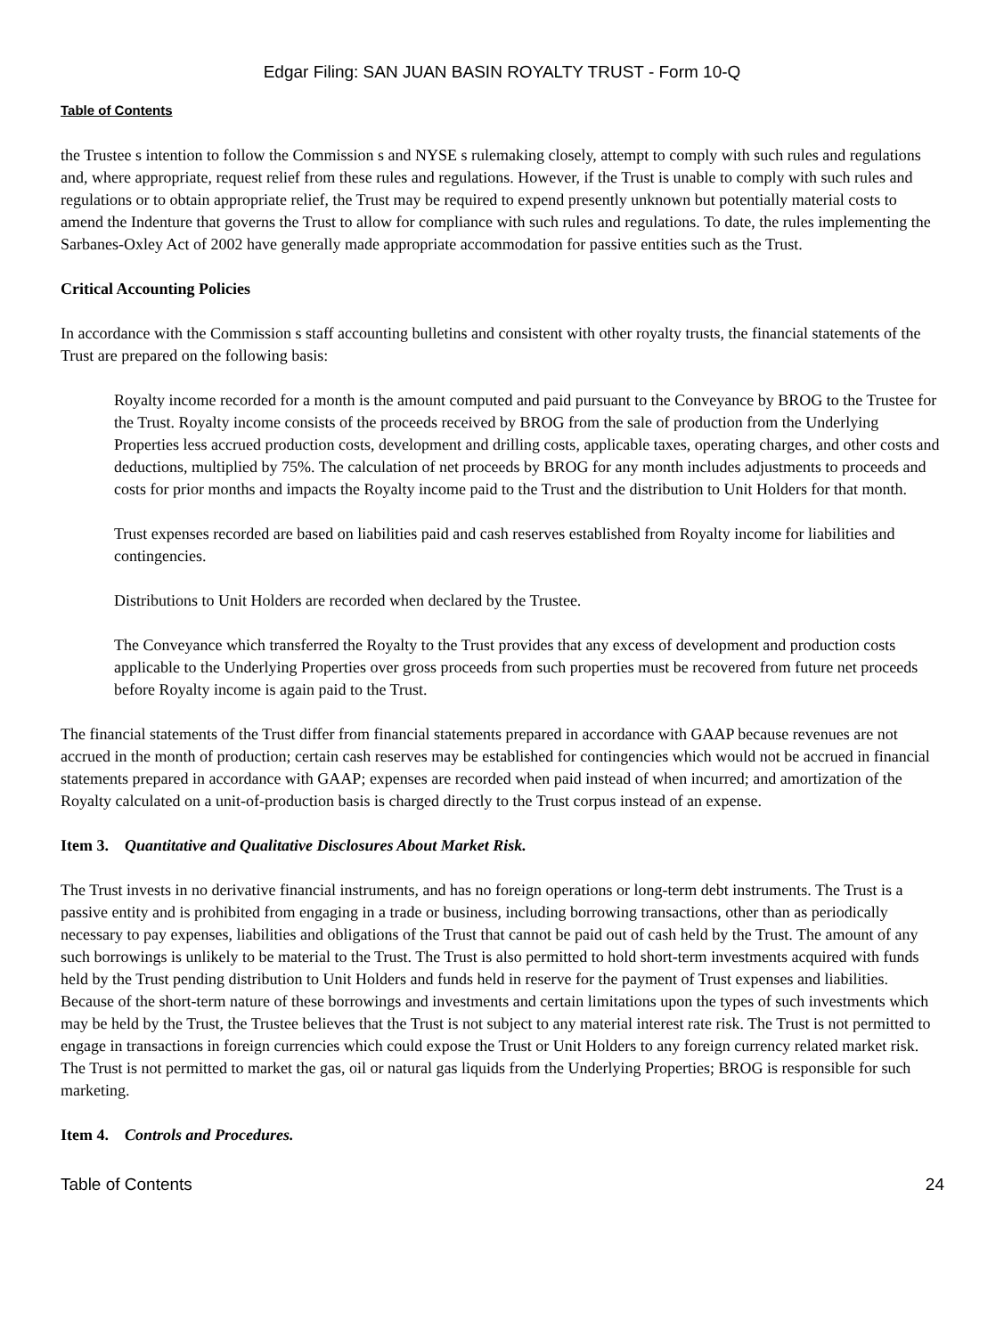Edgar Filing: SAN JUAN BASIN ROYALTY TRUST - Form 10-Q
Table of Contents
the Trustee s intention to follow the Commission s and NYSE s rulemaking closely, attempt to comply with such rules and regulations and, where appropriate, request relief from these rules and regulations. However, if the Trust is unable to comply with such rules and regulations or to obtain appropriate relief, the Trust may be required to expend presently unknown but potentially material costs to amend the Indenture that governs the Trust to allow for compliance with such rules and regulations. To date, the rules implementing the Sarbanes-Oxley Act of 2002 have generally made appropriate accommodation for passive entities such as the Trust.
Critical Accounting Policies
In accordance with the Commission s staff accounting bulletins and consistent with other royalty trusts, the financial statements of the Trust are prepared on the following basis:
Royalty income recorded for a month is the amount computed and paid pursuant to the Conveyance by BROG to the Trustee for the Trust. Royalty income consists of the proceeds received by BROG from the sale of production from the Underlying Properties less accrued production costs, development and drilling costs, applicable taxes, operating charges, and other costs and deductions, multiplied by 75%. The calculation of net proceeds by BROG for any month includes adjustments to proceeds and costs for prior months and impacts the Royalty income paid to the Trust and the distribution to Unit Holders for that month.
Trust expenses recorded are based on liabilities paid and cash reserves established from Royalty income for liabilities and contingencies.
Distributions to Unit Holders are recorded when declared by the Trustee.
The Conveyance which transferred the Royalty to the Trust provides that any excess of development and production costs applicable to the Underlying Properties over gross proceeds from such properties must be recovered from future net proceeds before Royalty income is again paid to the Trust.
The financial statements of the Trust differ from financial statements prepared in accordance with GAAP because revenues are not accrued in the month of production; certain cash reserves may be established for contingencies which would not be accrued in financial statements prepared in accordance with GAAP; expenses are recorded when paid instead of when incurred; and amortization of the Royalty calculated on a unit-of-production basis is charged directly to the Trust corpus instead of an expense.
Item 3. Quantitative and Qualitative Disclosures About Market Risk.
The Trust invests in no derivative financial instruments, and has no foreign operations or long-term debt instruments. The Trust is a passive entity and is prohibited from engaging in a trade or business, including borrowing transactions, other than as periodically necessary to pay expenses, liabilities and obligations of the Trust that cannot be paid out of cash held by the Trust. The amount of any such borrowings is unlikely to be material to the Trust. The Trust is also permitted to hold short-term investments acquired with funds held by the Trust pending distribution to Unit Holders and funds held in reserve for the payment of Trust expenses and liabilities. Because of the short-term nature of these borrowings and investments and certain limitations upon the types of such investments which may be held by the Trust, the Trustee believes that the Trust is not subject to any material interest rate risk. The Trust is not permitted to engage in transactions in foreign currencies which could expose the Trust or Unit Holders to any foreign currency related market risk. The Trust is not permitted to market the gas, oil or natural gas liquids from the Underlying Properties; BROG is responsible for such marketing.
Item 4. Controls and Procedures.
Table of Contents 24